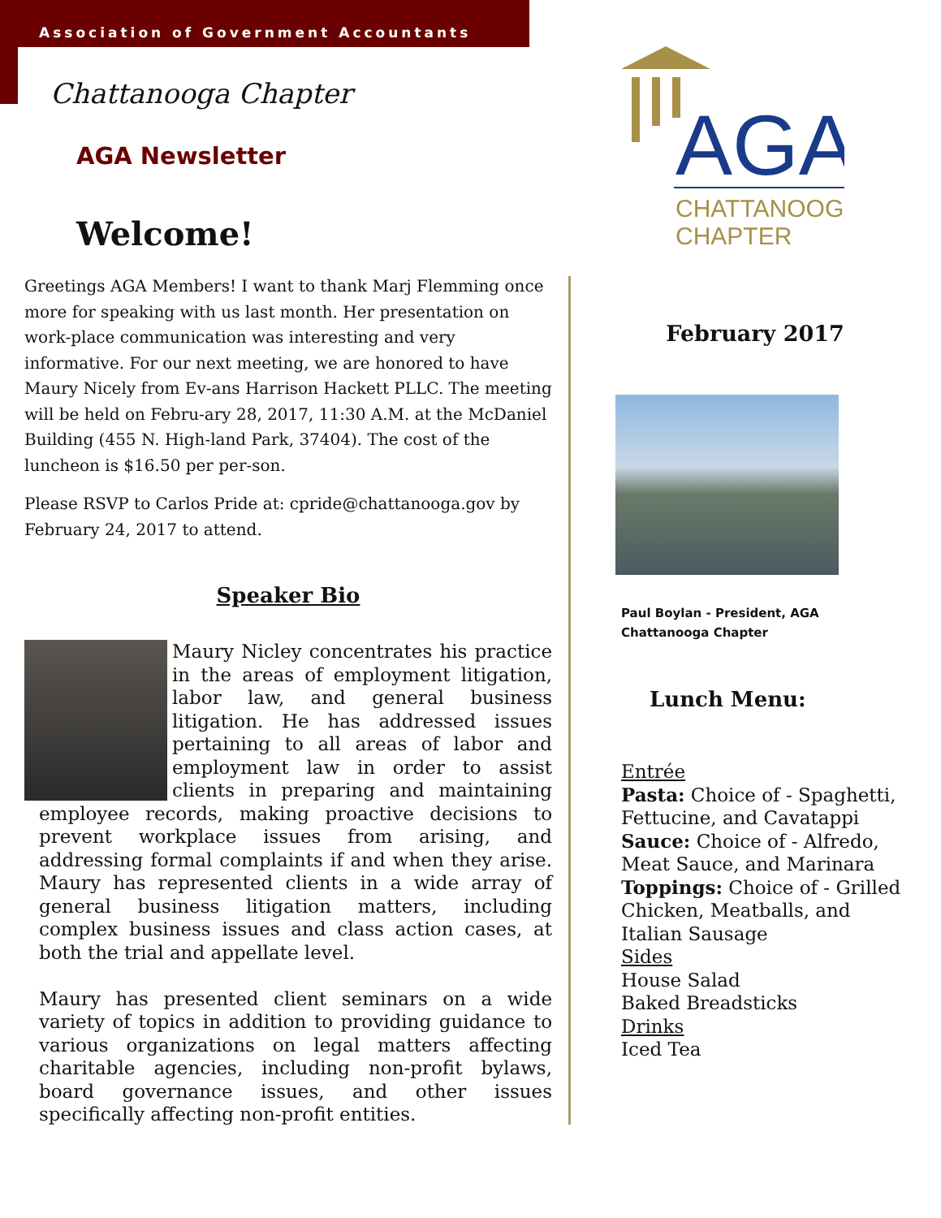Association of Government Accountants
Chattanooga Chapter
AGA Newsletter
Welcome!
Greetings AGA Members! I want to thank Marj Flemming once more for speaking with us last month. Her presentation on work-place communication was interesting and very informative. For our next meeting, we are honored to have Maury Nicely from Ev-ans Harrison Hackett PLLC. The meeting will be held on Febru-ary 28, 2017, 11:30 A.M. at the McDaniel Building (455 N. High-land Park, 37404). The cost of the luncheon is $16.50 per per-son.
Please RSVP to Carlos Pride at: cpride@chattanooga.gov by February 24, 2017 to attend.
Speaker Bio
Maury Nicley concentrates his practice in the areas of employment litigation, labor law, and general business litigation. He has addressed issues pertaining to all areas of labor and employment law in order to assist clients in preparing and maintaining employee records, making proactive decisions to prevent workplace issues from arising, and addressing formal complaints if and when they arise. Maury has represented clients in a wide array of general business litigation matters, including complex business issues and class action cases, at both the trial and appellate level.
Maury has presented client seminars on a wide variety of topics in addition to providing guidance to various organizations on legal matters affecting charitable agencies, including non-profit bylaws, board governance issues, and other issues specifically affecting non-profit entities.
AGA
CHATTANOOGA
CHAPTER
February 2017
Paul Boylan - President, AGA Chattanooga Chapter
Lunch Menu:
Entrée
Pasta: Choice of - Spaghetti, Fettucine, and Cavatappi
Sauce: Choice of - Alfredo, Meat Sauce, and Marinara
Toppings: Choice of - Grilled Chicken, Meatballs, and Italian Sausage
Sides
House Salad
Baked Breadsticks
Drinks
Iced Tea